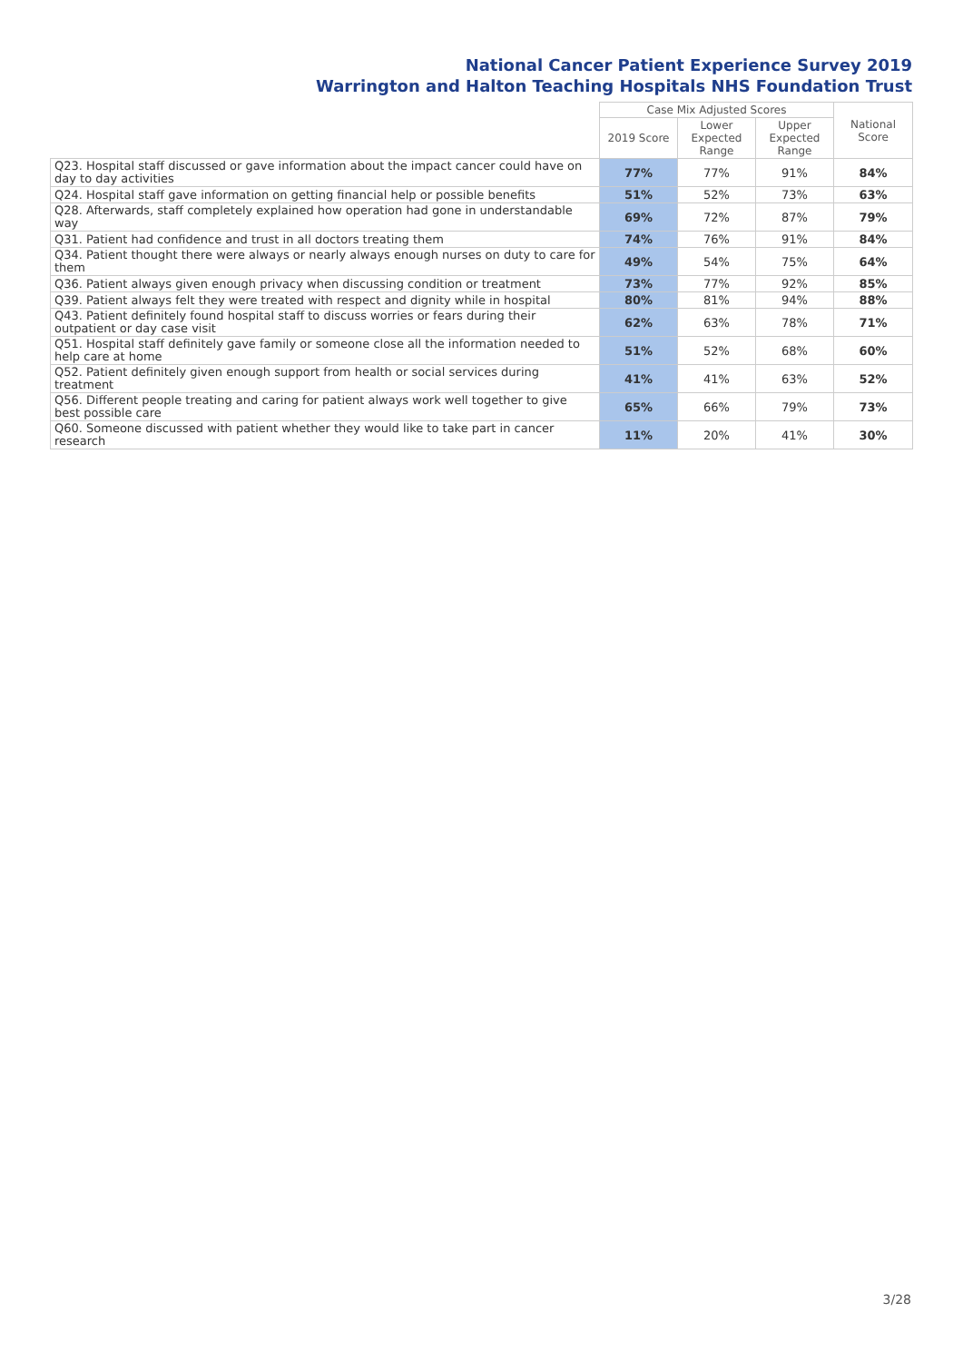National Cancer Patient Experience Survey 2019
Warrington and Halton Teaching Hospitals NHS Foundation Trust
| | Case Mix Adjusted Scores | | | National Score |
| --- | --- | --- | --- | --- |
| | 2019 Score | Lower Expected Range | Upper Expected Range | |
| Q23. Hospital staff discussed or gave information about the impact cancer could have on day to day activities | 77% | 77% | 91% | 84% |
| Q24. Hospital staff gave information on getting financial help or possible benefits | 51% | 52% | 73% | 63% |
| Q28. Afterwards, staff completely explained how operation had gone in understandable way | 69% | 72% | 87% | 79% |
| Q31. Patient had confidence and trust in all doctors treating them | 74% | 76% | 91% | 84% |
| Q34. Patient thought there were always or nearly always enough nurses on duty to care for them | 49% | 54% | 75% | 64% |
| Q36. Patient always given enough privacy when discussing condition or treatment | 73% | 77% | 92% | 85% |
| Q39. Patient always felt they were treated with respect and dignity while in hospital | 80% | 81% | 94% | 88% |
| Q43. Patient definitely found hospital staff to discuss worries or fears during their outpatient or day case visit | 62% | 63% | 78% | 71% |
| Q51. Hospital staff definitely gave family or someone close all the information needed to help care at home | 51% | 52% | 68% | 60% |
| Q52. Patient definitely given enough support from health or social services during treatment | 41% | 41% | 63% | 52% |
| Q56. Different people treating and caring for patient always work well together to give best possible care | 65% | 66% | 79% | 73% |
| Q60. Someone discussed with patient whether they would like to take part in cancer research | 11% | 20% | 41% | 30% |
3/28